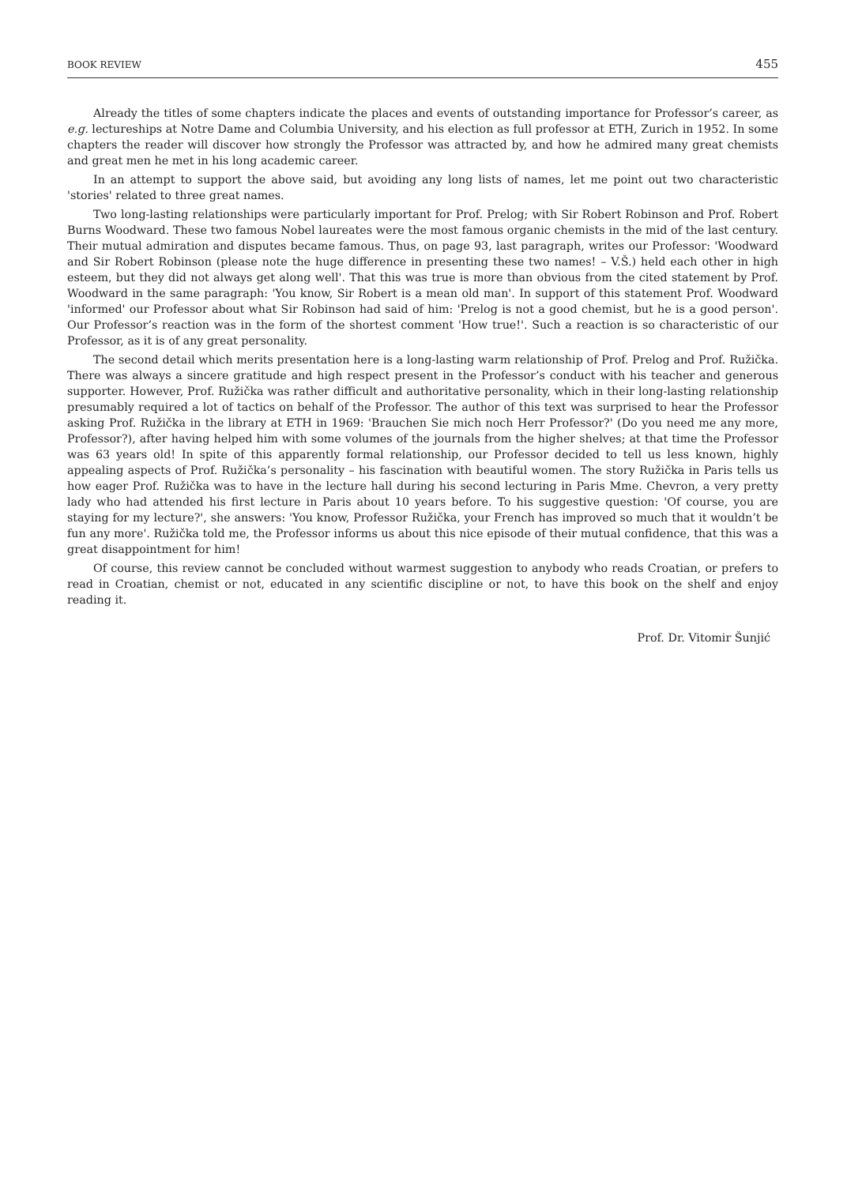BOOK REVIEW 455
Already the titles of some chapters indicate the places and events of outstanding importance for Professor’s career, as e.g. lectureships at Notre Dame and Columbia University, and his election as full professor at ETH, Zurich in 1952. In some chapters the reader will discover how strongly the Professor was attracted by, and how he admired many great chemists and great men he met in his long academic career.
In an attempt to support the above said, but avoiding any long lists of names, let me point out two characteristic 'stories' related to three great names.
Two long-lasting relationships were particularly important for Prof. Prelog; with Sir Robert Robinson and Prof. Robert Burns Woodward. These two famous Nobel laureates were the most famous organic chemists in the mid of the last century. Their mutual admiration and disputes became famous. Thus, on page 93, last paragraph, writes our Professor: 'Woodward and Sir Robert Robinson (please note the huge difference in presenting these two names! – V.Š.) held each other in high esteem, but they did not always get along well'. That this was true is more than obvious from the cited statement by Prof. Woodward in the same paragraph: 'You know, Sir Robert is a mean old man'. In support of this statement Prof. Woodward 'informed' our Professor about what Sir Robinson had said of him: 'Prelog is not a good chemist, but he is a good person'. Our Professor’s reaction was in the form of the shortest comment 'How true!'. Such a reaction is so characteristic of our Professor, as it is of any great personality.
The second detail which merits presentation here is a long-lasting warm relationship of Prof. Prelog and Prof. Ružička. There was always a sincere gratitude and high respect present in the Professor’s conduct with his teacher and generous supporter. However, Prof. Ružička was rather difficult and authoritative personality, which in their long-lasting relationship presumably required a lot of tactics on behalf of the Professor. The author of this text was surprised to hear the Professor asking Prof. Ružička in the library at ETH in 1969: 'Brauchen Sie mich noch Herr Professor?' (Do you need me any more, Professor?), after having helped him with some volumes of the journals from the higher shelves; at that time the Professor was 63 years old! In spite of this apparently formal relationship, our Professor decided to tell us less known, highly appealing aspects of Prof. Ružička’s personality – his fascination with beautiful women. The story Ružička in Paris tells us how eager Prof. Ružička was to have in the lecture hall during his second lecturing in Paris Mme. Chevron, a very pretty lady who had attended his first lecture in Paris about 10 years before. To his suggestive question: 'Of course, you are staying for my lecture?', she answers: 'You know, Professor Ružička, your French has improved so much that it wouldn’t be fun any more'. Ružička told me, the Professor informs us about this nice episode of their mutual confidence, that this was a great disappointment for him!
Of course, this review cannot be concluded without warmest suggestion to anybody who reads Croatian, or prefers to read in Croatian, chemist or not, educated in any scientific discipline or not, to have this book on the shelf and enjoy reading it.
Prof. Dr. Vitomir Šunjić